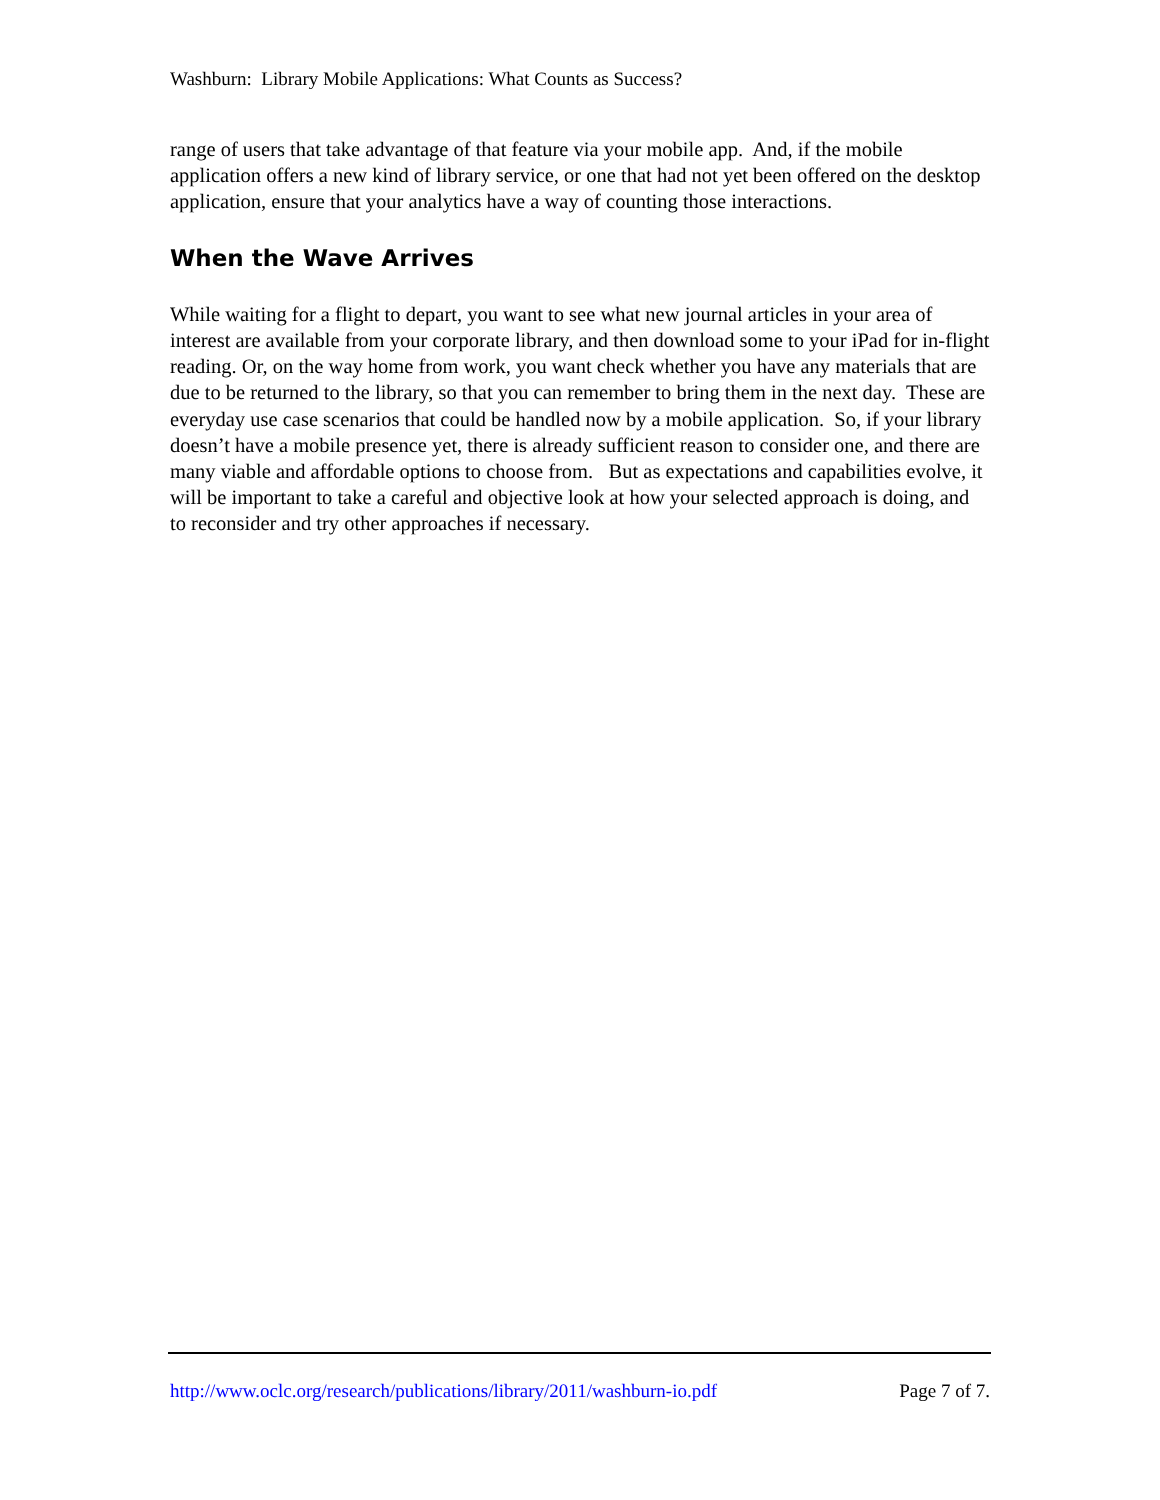Washburn: Library Mobile Applications: What Counts as Success?
range of users that take advantage of that feature via your mobile app. And, if the mobile application offers a new kind of library service, or one that had not yet been offered on the desktop application, ensure that your analytics have a way of counting those interactions.
When the Wave Arrives
While waiting for a flight to depart, you want to see what new journal articles in your area of interest are available from your corporate library, and then download some to your iPad for in-flight reading. Or, on the way home from work, you want check whether you have any materials that are due to be returned to the library, so that you can remember to bring them in the next day. These are everyday use case scenarios that could be handled now by a mobile application. So, if your library doesn’t have a mobile presence yet, there is already sufficient reason to consider one, and there are many viable and affordable options to choose from. But as expectations and capabilities evolve, it will be important to take a careful and objective look at how your selected approach is doing, and to reconsider and try other approaches if necessary.
http://www.oclc.org/research/publications/library/2011/washburn-io.pdf Page 7 of 7.